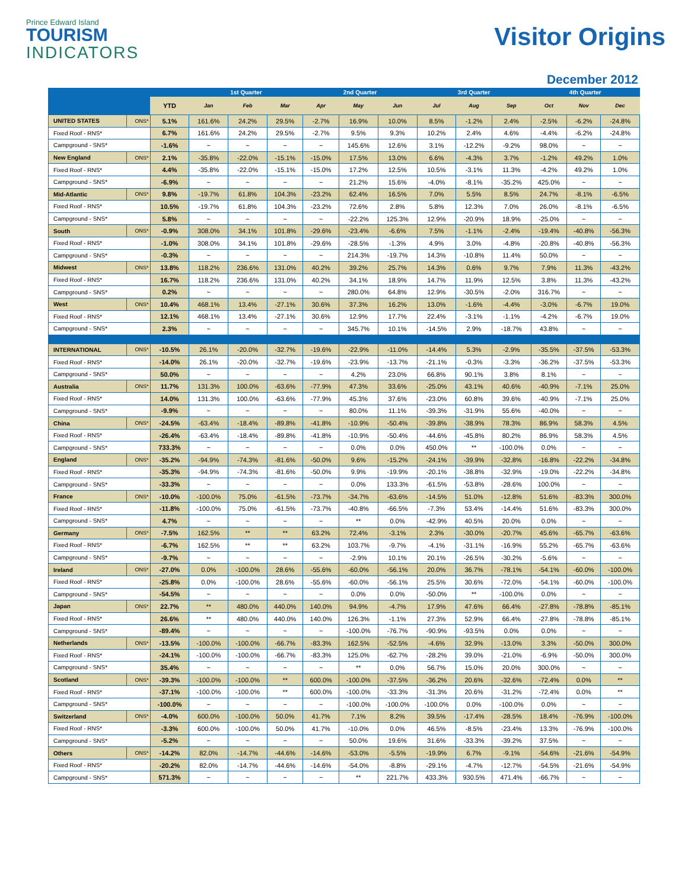Prince Edward Island
TOURISM
INDICATORS
Visitor Origins
December 2012
| | | | 1st Quarter | | | 2nd Quarter | | | 3rd Quarter | | | 4th Quarter | | |
| --- | --- | --- | --- | --- | --- | --- | --- | --- | --- | --- | --- | --- | --- | --- |
| | | YTD | Jan | Feb | Mar | Apr | May | Jun | Jul | Aug | Sep | Oct | Nov | Dec |
| UNITED STATES | ONS* | 5.1% | 161.6% | 24.2% | 29.5% | -2.7% | 16.9% | 10.0% | 8.5% | -1.2% | 2.4% | -2.5% | -6.2% | -24.8% |
| Fixed Roof - RNS* | | 6.7% | 161.6% | 24.2% | 29.5% | -2.7% | 9.5% | 9.3% | 10.2% | 2.4% | 4.6% | -4.4% | -6.2% | -24.8% |
| Campground - SNS* | | -1.6% | ~ | ~ | ~ | ~ | 145.6% | 12.6% | 3.1% | -12.2% | -9.2% | 98.0% | ~ | ~ |
| New England | ONS* | 2.1% | -35.8% | -22.0% | -15.1% | -15.0% | 17.5% | 13.0% | 6.6% | -4.3% | 3.7% | -1.2% | 49.2% | 1.0% |
| Fixed Roof - RNS* | | 4.4% | -35.8% | -22.0% | -15.1% | -15.0% | 17.2% | 12.5% | 10.5% | -3.1% | 11.3% | -4.2% | 49.2% | 1.0% |
| Campground - SNS* | | -6.9% | ~ | ~ | ~ | ~ | 21.2% | 15.6% | -4.0% | -8.1% | -35.2% | 425.0% | ~ | ~ |
| Mid-Atlantic | ONS* | 9.8% | -19.7% | 61.8% | 104.3% | -23.2% | 62.4% | 16.5% | 7.0% | 5.5% | 8.5% | 24.7% | -8.1% | -6.5% |
| Fixed Roof - RNS* | | 10.5% | -19.7% | 61.8% | 104.3% | -23.2% | 72.6% | 2.8% | 5.8% | 12.3% | 7.0% | 26.0% | -8.1% | -6.5% |
| Campground - SNS* | | 5.8% | ~ | ~ | ~ | ~ | -22.2% | 125.3% | 12.9% | -20.9% | 18.9% | -25.0% | ~ | ~ |
| South | ONS* | -0.9% | 308.0% | 34.1% | 101.8% | -29.6% | -23.4% | -6.6% | 7.5% | -1.1% | -2.4% | -19.4% | -40.8% | -56.3% |
| Fixed Roof - RNS* | | -1.0% | 308.0% | 34.1% | 101.8% | -29.6% | -28.5% | -1.3% | 4.9% | 3.0% | -4.8% | -20.8% | -40.8% | -56.3% |
| Campground - SNS* | | -0.3% | ~ | ~ | ~ | ~ | 214.3% | -19.7% | 14.3% | -10.8% | 11.4% | 50.0% | ~ | ~ |
| Midwest | ONS* | 13.8% | 118.2% | 236.6% | 131.0% | 40.2% | 39.2% | 25.7% | 14.3% | 0.6% | 9.7% | 7.9% | 11.3% | -43.2% |
| Fixed Roof - RNS* | | 16.7% | 118.2% | 236.6% | 131.0% | 40.2% | 34.1% | 18.9% | 14.7% | 11.9% | 12.5% | 3.8% | 11.3% | -43.2% |
| Campground - SNS* | | 0.2% | ~ | ~ | ~ | ~ | 280.0% | 64.8% | 12.9% | -30.5% | -2.0% | 316.7% | ~ | ~ |
| West | ONS* | 10.4% | 468.1% | 13.4% | -27.1% | 30.6% | 37.3% | 16.2% | 13.0% | -1.6% | -4.4% | -3.0% | -6.7% | 19.0% |
| Fixed Roof - RNS* | | 12.1% | 468.1% | 13.4% | -27.1% | 30.6% | 12.9% | 17.7% | 22.4% | -3.1% | -1.1% | -4.2% | -6.7% | 19.0% |
| Campground - SNS* | | 2.3% | ~ | ~ | ~ | ~ | 345.7% | 10.1% | -14.5% | 2.9% | -18.7% | 43.8% | ~ | ~ |
| INTERNATIONAL | ONS* | -10.5% | 26.1% | -20.0% | -32.7% | -19.6% | -22.9% | -11.0% | -14.4% | 5.3% | -2.9% | -35.5% | -37.5% | -53.3% |
| Fixed Roof - RNS* | | -14.0% | 26.1% | -20.0% | -32.7% | -19.6% | -23.9% | -13.7% | -21.1% | -0.3% | -3.3% | -36.2% | -37.5% | -53.3% |
| Campground - SNS* | | 50.0% | ~ | ~ | ~ | ~ | 4.2% | 23.0% | 66.8% | 90.1% | 3.8% | 8.1% | ~ | ~ |
| Australia | ONS* | 11.7% | 131.3% | 100.0% | -63.6% | -77.9% | 47.3% | 33.6% | -25.0% | 43.1% | 40.6% | -40.9% | -7.1% | 25.0% |
| Fixed Roof - RNS* | | 14.0% | 131.3% | 100.0% | -63.6% | -77.9% | 45.3% | 37.6% | -23.0% | 60.8% | 39.6% | -40.9% | -7.1% | 25.0% |
| Campground - SNS* | | -9.9% | ~ | ~ | ~ | ~ | 80.0% | 11.1% | -39.3% | -31.9% | 55.6% | -40.0% | ~ | ~ |
| China | ONS* | -24.5% | -63.4% | -18.4% | -89.8% | -41.8% | -10.9% | -50.4% | -39.8% | -38.9% | 78.3% | 86.9% | 58.3% | 4.5% |
| Fixed Roof - RNS* | | -26.4% | -63.4% | -18.4% | -89.8% | -41.8% | -10.9% | -50.4% | -44.6% | -45.8% | 80.2% | 86.9% | 58.3% | 4.5% |
| Campground - SNS* | | 733.3% | ~ | ~ | ~ | ~ | 0.0% | 0.0% | 450.0% | ** | -100.0% | 0.0% | ~ | ~ |
| England | ONS* | -35.2% | -94.9% | -74.3% | -81.6% | -50.0% | 9.6% | -15.2% | -24.1% | -39.9% | -32.8% | -16.8% | -22.2% | -34.8% |
| Fixed Roof - RNS* | | -35.3% | -94.9% | -74.3% | -81.6% | -50.0% | 9.9% | -19.9% | -20.1% | -38.8% | -32.9% | -19.0% | -22.2% | -34.8% |
| Campground - SNS* | | -33.3% | ~ | ~ | ~ | ~ | 0.0% | 133.3% | -61.5% | -53.8% | -28.6% | 100.0% | ~ | ~ |
| France | ONS* | -10.0% | -100.0% | 75.0% | -61.5% | -73.7% | -34.7% | -63.6% | -14.5% | 51.0% | -12.8% | 51.6% | -83.3% | 300.0% |
| Fixed Roof - RNS* | | -11.8% | -100.0% | 75.0% | -61.5% | -73.7% | -40.8% | -66.5% | -7.3% | 53.4% | -14.4% | 51.6% | -83.3% | 300.0% |
| Campground - SNS* | | 4.7% | ~ | ~ | ~ | ~ | ** | 0.0% | -42.9% | 40.5% | 20.0% | 0.0% | ~ | ~ |
| Germany | ONS* | -7.5% | 162.5% | ** | ** | 63.2% | 72.4% | -3.1% | 2.3% | -30.0% | -20.7% | 45.6% | -65.7% | -63.6% |
| Fixed Roof - RNS* | | -6.7% | 162.5% | ** | ** | 63.2% | 103.7% | -9.7% | -4.1% | -31.1% | -16.9% | 55.2% | -65.7% | -63.6% |
| Campground - SNS* | | -9.7% | ~ | ~ | ~ | ~ | -2.9% | 10.1% | 20.1% | -26.5% | -30.2% | -5.6% | ~ | ~ |
| Ireland | ONS* | -27.0% | 0.0% | -100.0% | 28.6% | -55.6% | -60.0% | -56.1% | 20.0% | 36.7% | -78.1% | -54.1% | -60.0% | -100.0% |
| Fixed Roof - RNS* | | -25.8% | 0.0% | -100.0% | 28.6% | -55.6% | -60.0% | -56.1% | 25.5% | 30.6% | -72.0% | -54.1% | -60.0% | -100.0% |
| Campground - SNS* | | -54.5% | ~ | ~ | ~ | ~ | 0.0% | 0.0% | -50.0% | ** | -100.0% | 0.0% | ~ | ~ |
| Japan | ONS* | 22.7% | ** | 480.0% | 440.0% | 140.0% | 94.9% | -4.7% | 17.9% | 47.6% | 66.4% | -27.8% | -78.8% | -85.1% |
| Fixed Roof - RNS* | | 26.6% | ** | 480.0% | 440.0% | 140.0% | 126.3% | -1.1% | 27.3% | 52.9% | 66.4% | -27.8% | -78.8% | -85.1% |
| Campground - SNS* | | -89.4% | ~ | ~ | ~ | ~ | -100.0% | -76.7% | -90.9% | -93.5% | 0.0% | 0.0% | ~ | ~ |
| Netherlands | ONS* | -13.5% | -100.0% | -100.0% | -66.7% | -83.3% | 162.5% | -52.5% | -4.6% | 32.9% | -13.0% | 3.3% | -50.0% | 300.0% |
| Fixed Roof - RNS* | | -24.1% | -100.0% | -100.0% | -66.7% | -83.3% | 125.0% | -62.7% | -28.2% | 39.0% | -21.0% | -6.9% | -50.0% | 300.0% |
| Campground - SNS* | | 35.4% | ~ | ~ | ~ | ~ | ** | 0.0% | 56.7% | 15.0% | 20.0% | 300.0% | ~ | ~ |
| Scotland | ONS* | -39.3% | -100.0% | -100.0% | ** | 600.0% | -100.0% | -37.5% | -36.2% | 20.6% | -32.6% | -72.4% | 0.0% | ** |
| Fixed Roof - RNS* | | -37.1% | -100.0% | -100.0% | ** | 600.0% | -100.0% | -33.3% | -31.3% | 20.6% | -31.2% | -72.4% | 0.0% | ** |
| Campground - SNS* | | -100.0% | ~ | ~ | ~ | ~ | -100.0% | -100.0% | -100.0% | 0.0% | -100.0% | 0.0% | ~ | ~ |
| Switzerland | ONS* | -4.0% | 600.0% | -100.0% | 50.0% | 41.7% | 7.1% | 8.2% | 39.5% | -17.4% | -28.5% | 18.4% | -76.9% | -100.0% |
| Fixed Roof - RNS* | | -3.3% | 600.0% | -100.0% | 50.0% | 41.7% | -10.0% | 0.0% | 46.5% | -8.5% | -23.4% | 13.3% | -76.9% | -100.0% |
| Campground - SNS* | | -5.2% | ~ | ~ | ~ | ~ | 50.0% | 19.6% | 31.6% | -33.3% | -39.2% | 37.5% | ~ | ~ |
| Others | ONS* | -14.2% | 82.0% | -14.7% | -44.6% | -14.6% | -53.0% | -5.5% | -19.9% | 6.7% | -9.1% | -54.6% | -21.6% | -54.9% |
| Fixed Roof - RNS* | | -20.2% | 82.0% | -14.7% | -44.6% | -14.6% | -54.0% | -8.8% | -29.1% | -4.7% | -12.7% | -54.5% | -21.6% | -54.9% |
| Campground - SNS* | | 571.3% | ~ | ~ | ~ | ~ | ** | 221.7% | 433.3% | 930.5% | 471.4% | -66.7% | ~ | ~ |